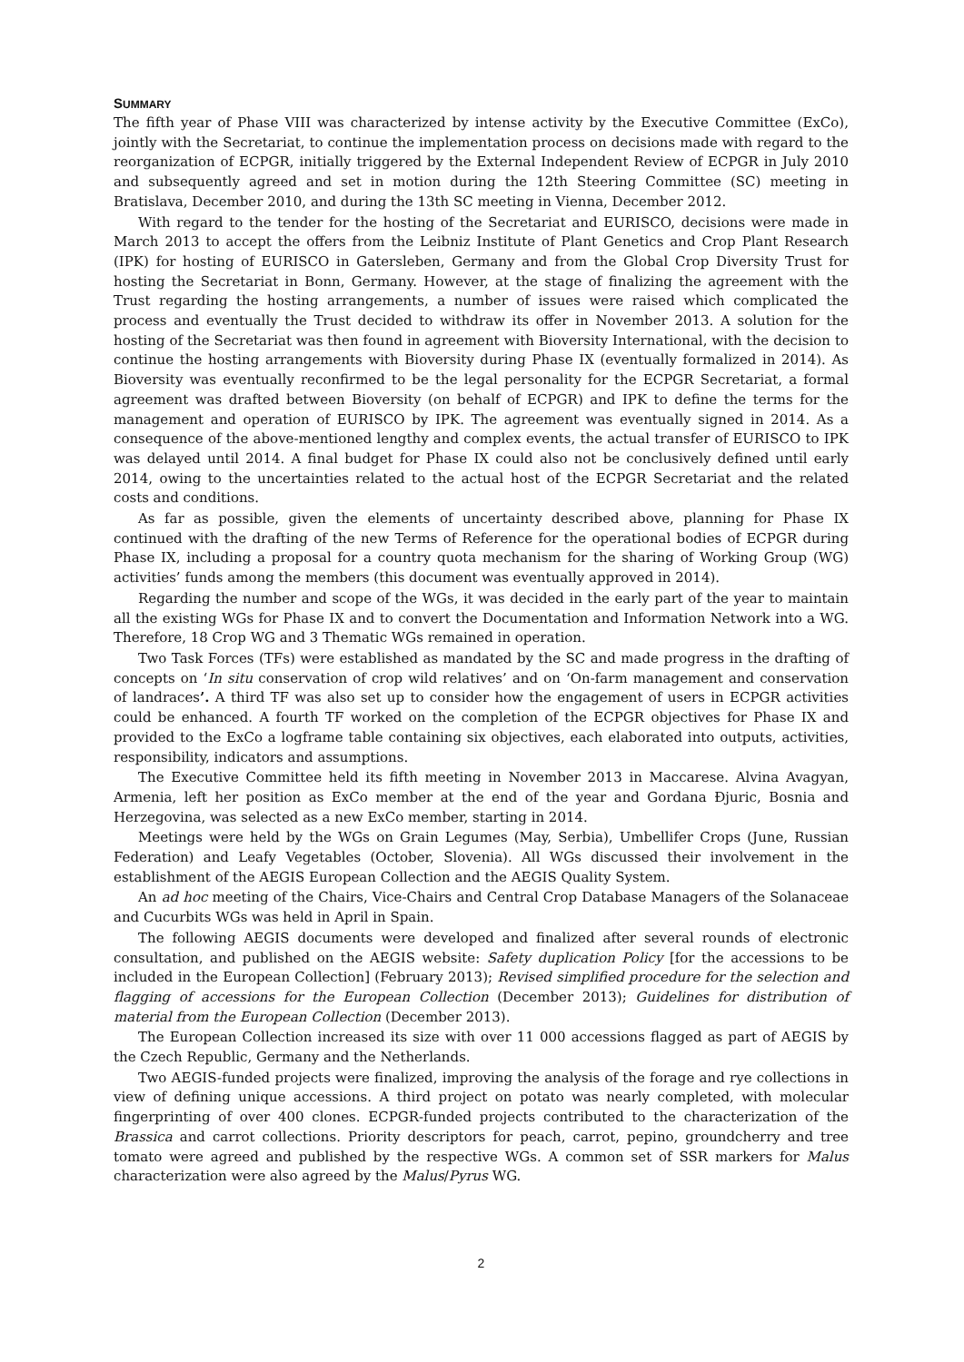SUMMARY
The fifth year of Phase VIII was characterized by intense activity by the Executive Committee (ExCo), jointly with the Secretariat, to continue the implementation process on decisions made with regard to the reorganization of ECPGR, initially triggered by the External Independent Review of ECPGR in July 2010 and subsequently agreed and set in motion during the 12th Steering Committee (SC) meeting in Bratislava, December 2010, and during the 13th SC meeting in Vienna, December 2012.
With regard to the tender for the hosting of the Secretariat and EURISCO, decisions were made in March 2013 to accept the offers from the Leibniz Institute of Plant Genetics and Crop Plant Research (IPK) for hosting of EURISCO in Gatersleben, Germany and from the Global Crop Diversity Trust for hosting the Secretariat in Bonn, Germany. However, at the stage of finalizing the agreement with the Trust regarding the hosting arrangements, a number of issues were raised which complicated the process and eventually the Trust decided to withdraw its offer in November 2013. A solution for the hosting of the Secretariat was then found in agreement with Bioversity International, with the decision to continue the hosting arrangements with Bioversity during Phase IX (eventually formalized in 2014). As Bioversity was eventually reconfirmed to be the legal personality for the ECPGR Secretariat, a formal agreement was drafted between Bioversity (on behalf of ECPGR) and IPK to define the terms for the management and operation of EURISCO by IPK. The agreement was eventually signed in 2014. As a consequence of the above-mentioned lengthy and complex events, the actual transfer of EURISCO to IPK was delayed until 2014. A final budget for Phase IX could also not be conclusively defined until early 2014, owing to the uncertainties related to the actual host of the ECPGR Secretariat and the related costs and conditions.
As far as possible, given the elements of uncertainty described above, planning for Phase IX continued with the drafting of the new Terms of Reference for the operational bodies of ECPGR during Phase IX, including a proposal for a country quota mechanism for the sharing of Working Group (WG) activities’ funds among the members (this document was eventually approved in 2014).
Regarding the number and scope of the WGs, it was decided in the early part of the year to maintain all the existing WGs for Phase IX and to convert the Documentation and Information Network into a WG. Therefore, 18 Crop WG and 3 Thematic WGs remained in operation.
Two Task Forces (TFs) were established as mandated by the SC and made progress in the drafting of concepts on ‘In situ conservation of crop wild relatives’ and on ‘On-farm management and conservation of landraces’. A third TF was also set up to consider how the engagement of users in ECPGR activities could be enhanced. A fourth TF worked on the completion of the ECPGR objectives for Phase IX and provided to the ExCo a logframe table containing six objectives, each elaborated into outputs, activities, responsibility, indicators and assumptions.
The Executive Committee held its fifth meeting in November 2013 in Maccarese. Alvina Avagyan, Armenia, left her position as ExCo member at the end of the year and Gordana Đjuric, Bosnia and Herzegovina, was selected as a new ExCo member, starting in 2014.
Meetings were held by the WGs on Grain Legumes (May, Serbia), Umbellifer Crops (June, Russian Federation) and Leafy Vegetables (October, Slovenia). All WGs discussed their involvement in the establishment of the AEGIS European Collection and the AEGIS Quality System.
An ad hoc meeting of the Chairs, Vice-Chairs and Central Crop Database Managers of the Solanaceae and Cucurbits WGs was held in April in Spain.
The following AEGIS documents were developed and finalized after several rounds of electronic consultation, and published on the AEGIS website: Safety duplication Policy [for the accessions to be included in the European Collection] (February 2013); Revised simplified procedure for the selection and flagging of accessions for the European Collection (December 2013); Guidelines for distribution of material from the European Collection (December 2013).
The European Collection increased its size with over 11 000 accessions flagged as part of AEGIS by the Czech Republic, Germany and the Netherlands.
Two AEGIS-funded projects were finalized, improving the analysis of the forage and rye collections in view of defining unique accessions. A third project on potato was nearly completed, with molecular fingerprinting of over 400 clones. ECPGR-funded projects contributed to the characterization of the Brassica and carrot collections. Priority descriptors for peach, carrot, pepino, groundcherry and tree tomato were agreed and published by the respective WGs. A common set of SSR markers for Malus characterization were also agreed by the Malus/Pyrus WG.
2